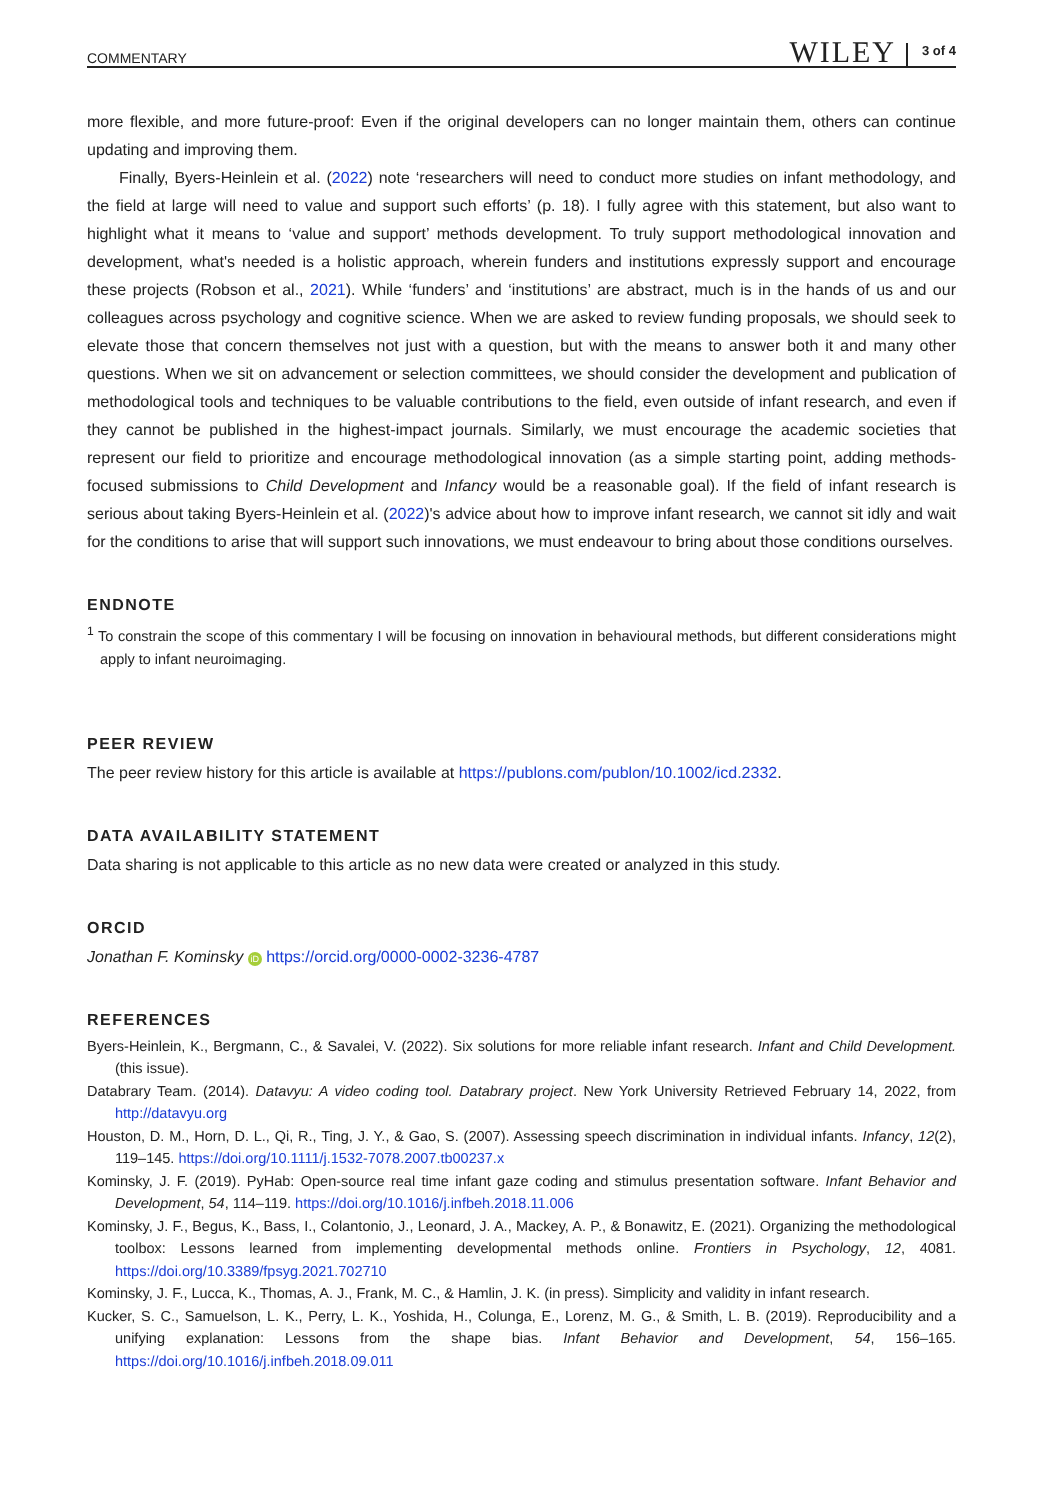COMMENTARY WILEY 3 of 4
more flexible, and more future-proof: Even if the original developers can no longer maintain them, others can continue updating and improving them.
Finally, Byers-Heinlein et al. (2022) note ‘researchers will need to conduct more studies on infant methodology, and the field at large will need to value and support such efforts’ (p. 18). I fully agree with this statement, but also want to highlight what it means to ‘value and support’ methods development. To truly support methodological innovation and development, what's needed is a holistic approach, wherein funders and institutions expressly support and encourage these projects (Robson et al., 2021). While ‘funders’ and ‘institutions’ are abstract, much is in the hands of us and our colleagues across psychology and cognitive science. When we are asked to review funding proposals, we should seek to elevate those that concern themselves not just with a question, but with the means to answer both it and many other questions. When we sit on advancement or selection committees, we should consider the development and publication of methodological tools and techniques to be valuable contributions to the field, even outside of infant research, and even if they cannot be published in the highest-impact journals. Similarly, we must encourage the academic societies that represent our field to prioritize and encourage methodological innovation (as a simple starting point, adding methods-focused submissions to Child Development and Infancy would be a reasonable goal). If the field of infant research is serious about taking Byers-Heinlein et al. (2022)'s advice about how to improve infant research, we cannot sit idly and wait for the conditions to arise that will support such innovations, we must endeavour to bring about those conditions ourselves.
ENDNOTE
<sup>1</sup> To constrain the scope of this commentary I will be focusing on innovation in behavioural methods, but different considerations might apply to infant neuroimaging.
PEER REVIEW
The peer review history for this article is available at https://publons.com/publon/10.1002/icd.2332.
DATA AVAILABILITY STATEMENT
Data sharing is not applicable to this article as no new data were created or analyzed in this study.
ORCID
Jonathan F. Kominsky iD https://orcid.org/0000-0002-3236-4787
REFERENCES
Byers-Heinlein, K., Bergmann, C., & Savalei, V. (2022). Six solutions for more reliable infant research. Infant and Child Development. (this issue).
Databrary Team. (2014). Datavyu: A video coding tool. Databrary project. New York University Retrieved February 14, 2022, from http://datavyu.org
Houston, D. M., Horn, D. L., Qi, R., Ting, J. Y., & Gao, S. (2007). Assessing speech discrimination in individual infants. Infancy, 12(2), 119–145. https://doi.org/10.1111/j.1532-7078.2007.tb00237.x
Kominsky, J. F. (2019). PyHab: Open-source real time infant gaze coding and stimulus presentation software. Infant Behavior and Development, 54, 114–119. https://doi.org/10.1016/j.infbeh.2018.11.006
Kominsky, J. F., Begus, K., Bass, I., Colantonio, J., Leonard, J. A., Mackey, A. P., & Bonawitz, E. (2021). Organizing the methodological toolbox: Lessons learned from implementing developmental methods online. Frontiers in Psychology, 12, 4081. https://doi.org/10.3389/fpsyg.2021.702710
Kominsky, J. F., Lucca, K., Thomas, A. J., Frank, M. C., & Hamlin, J. K. (in press). Simplicity and validity in infant research.
Kucker, S. C., Samuelson, L. K., Perry, L. K., Yoshida, H., Colunga, E., Lorenz, M. G., & Smith, L. B. (2019). Reproducibility and a unifying explanation: Lessons from the shape bias. Infant Behavior and Development, 54, 156–165. https://doi.org/10.1016/j.infbeh.2018.09.011